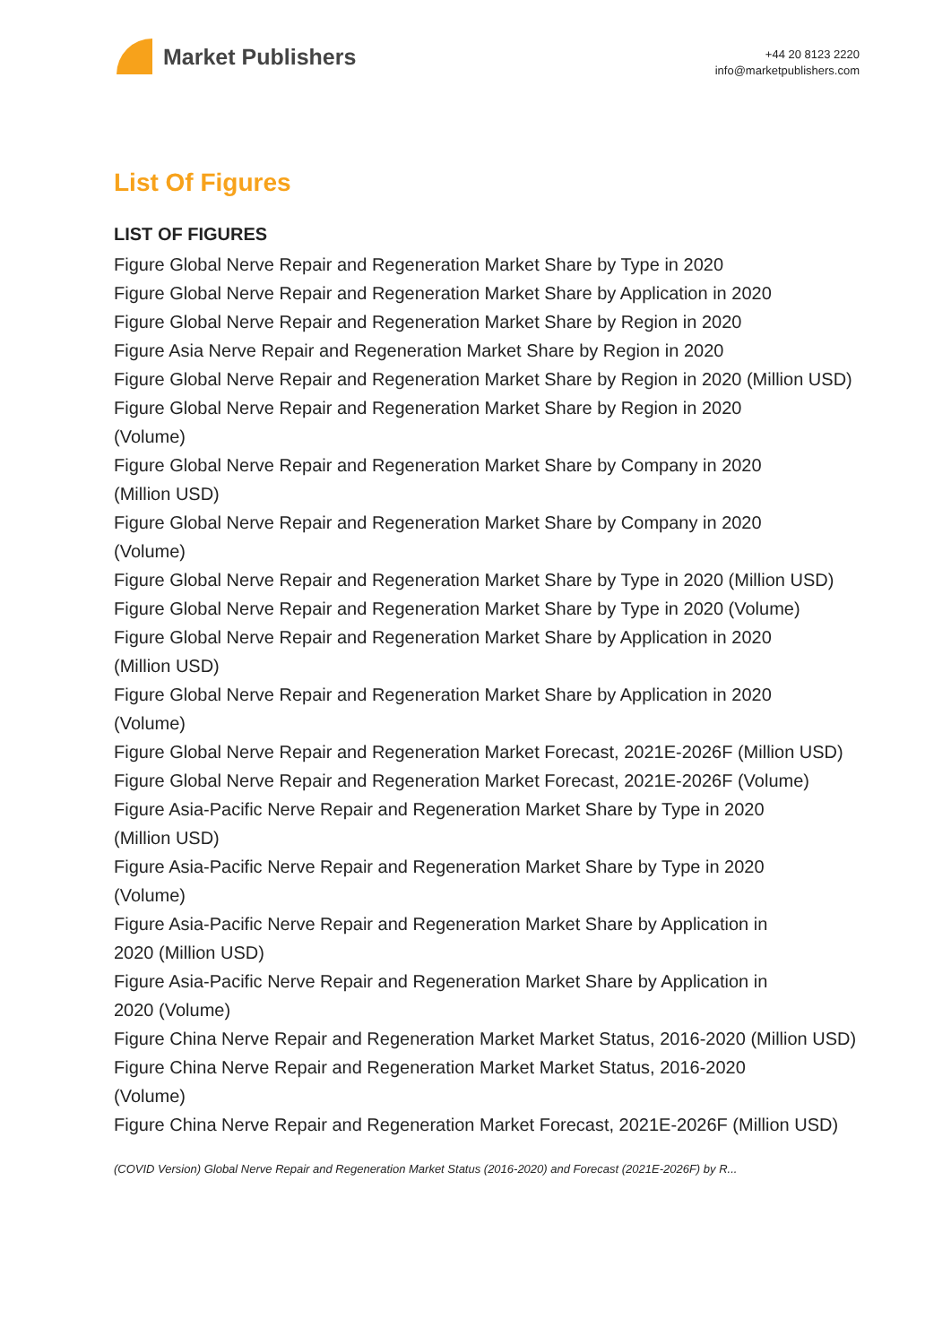Market Publishers
+44 20 8123 2220
info@marketpublishers.com
List Of Figures
LIST OF FIGURES
Figure Global Nerve Repair and Regeneration Market Share by Type in 2020
Figure Global Nerve Repair and Regeneration Market Share by Application in 2020
Figure Global Nerve Repair and Regeneration Market Share by Region in 2020
Figure Asia Nerve Repair and Regeneration Market Share by Region in 2020
Figure Global Nerve Repair and Regeneration Market Share by Region in 2020 (Million USD)
Figure Global Nerve Repair and Regeneration Market Share by Region in 2020
(Volume)
Figure Global Nerve Repair and Regeneration Market Share by Company in 2020
(Million USD)
Figure Global Nerve Repair and Regeneration Market Share by Company in 2020
(Volume)
Figure Global Nerve Repair and Regeneration Market Share by Type in 2020 (Million USD)
Figure Global Nerve Repair and Regeneration Market Share by Type in 2020 (Volume)
Figure Global Nerve Repair and Regeneration Market Share by Application in 2020
(Million USD)
Figure Global Nerve Repair and Regeneration Market Share by Application in 2020
(Volume)
Figure Global Nerve Repair and Regeneration Market Forecast, 2021E-2026F (Million USD)
Figure Global Nerve Repair and Regeneration Market Forecast, 2021E-2026F (Volume)
Figure Asia-Pacific Nerve Repair and Regeneration Market Share by Type in 2020
(Million USD)
Figure Asia-Pacific Nerve Repair and Regeneration Market Share by Type in 2020
(Volume)
Figure Asia-Pacific Nerve Repair and Regeneration Market Share by Application in
2020 (Million USD)
Figure Asia-Pacific Nerve Repair and Regeneration Market Share by Application in
2020 (Volume)
Figure China Nerve Repair and Regeneration Market Market Status, 2016-2020 (Million USD)
Figure China Nerve Repair and Regeneration Market Market Status, 2016-2020
(Volume)
Figure China Nerve Repair and Regeneration Market Forecast, 2021E-2026F (Million USD)
(COVID Version) Global Nerve Repair and Regeneration Market Status (2016-2020) and Forecast (2021E-2026F) by R...